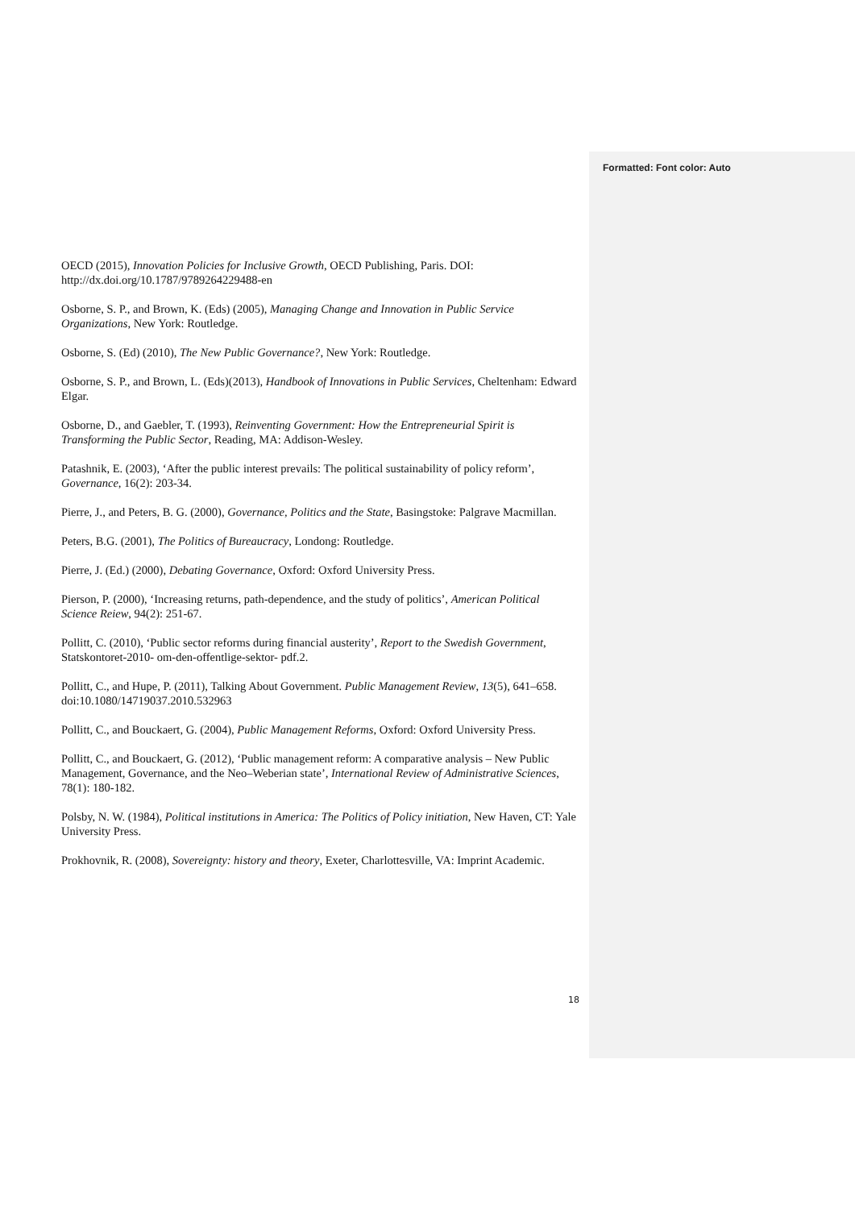Formatted: Font color: Auto
OECD (2015), Innovation Policies for Inclusive Growth, OECD Publishing, Paris. DOI: http://dx.doi.org/10.1787/9789264229488-en
Osborne, S. P., and Brown, K. (Eds) (2005), Managing Change and Innovation in Public Service Organizations, New York: Routledge.
Osborne, S. (Ed) (2010), The New Public Governance?, New York: Routledge.
Osborne, S. P., and Brown, L. (Eds)(2013), Handbook of Innovations in Public Services, Cheltenham: Edward Elgar.
Osborne, D., and Gaebler, T. (1993), Reinventing Government: How the Entrepreneurial Spirit is Transforming the Public Sector, Reading, MA: Addison-Wesley.
Patashnik, E. (2003), ‘After the public interest prevails: The political sustainability of policy reform’, Governance, 16(2): 203-34.
Pierre, J., and Peters, B. G. (2000), Governance, Politics and the State, Basingstoke: Palgrave Macmillan.
Peters, B.G. (2001), The Politics of Bureaucracy, Londong: Routledge.
Pierre, J. (Ed.) (2000), Debating Governance, Oxford: Oxford University Press.
Pierson, P. (2000), ‘Increasing returns, path-dependence, and the study of politics’, American Political Science Reiew, 94(2): 251-67.
Pollitt, C. (2010), ‘Public sector reforms during financial austerity’, Report to the Swedish Government, Statskontoret-2010- om-den-offentlige-sektor- pdf.2.
Pollitt, C., and Hupe, P. (2011), Talking About Government. Public Management Review, 13(5), 641–658. doi:10.1080/14719037.2010.532963
Pollitt, C., and Bouckaert, G. (2004), Public Management Reforms, Oxford: Oxford University Press.
Pollitt, C., and Bouckaert, G. (2012), ‘Public management reform: A comparative analysis – New Public Management, Governance, and the Neo–Weberian state’, International Review of Administrative Sciences, 78(1): 180-182.
Polsby, N. W. (1984), Political institutions in America: The Politics of Policy initiation, New Haven, CT: Yale University Press.
Prokhovnik, R. (2008), Sovereignty: history and theory, Exeter, Charlottesville, VA: Imprint Academic.
18